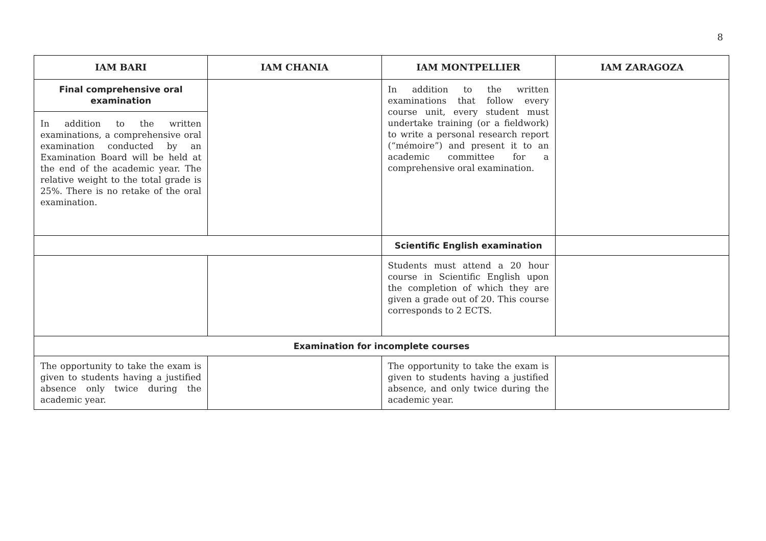8
| IAM BARI | IAM CHANIA | IAM MONTPELLIER | IAM ZARAGOZA |
| --- | --- | --- | --- |
| Final comprehensive oral examination In addition to the written examinations, a comprehensive oral examination conducted by an Examination Board will be held at the end of the academic year. The relative weight to the total grade is 25%. There is no retake of the oral examination. | | In addition to the written examinations that follow every course unit, every student must undertake training (or a fieldwork) to write a personal research report (“mémoire”) and present it to an academic committee for a comprehensive oral examination. | |
| | | Scientific English examination | |
| | | Students must attend a 20 hour course in Scientific English upon the completion of which they are given a grade out of 20. This course corresponds to 2 ECTS. | |
| Examination for incomplete courses | | | |
| The opportunity to take the exam is given to students having a justified absence only twice during the academic year. | | The opportunity to take the exam is given to students having a justified absence, and only twice during the academic year. | |